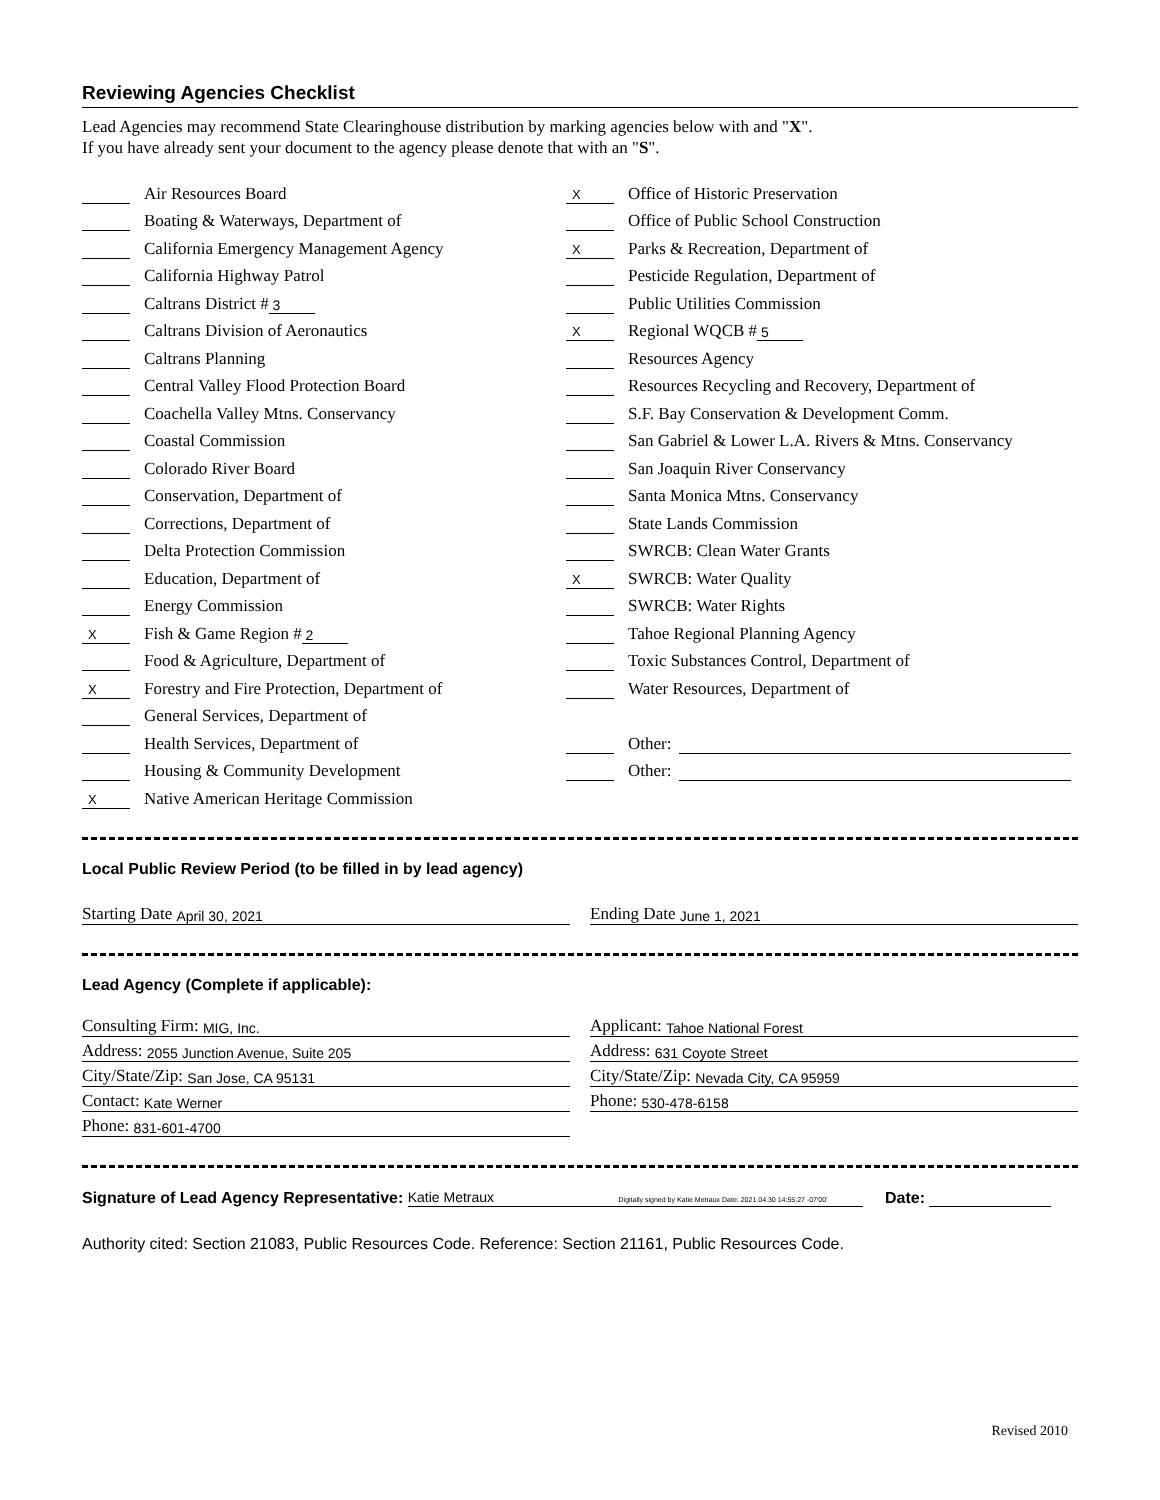Reviewing Agencies Checklist
Lead Agencies may recommend State Clearinghouse distribution by marking agencies below with and "X".
If you have already sent your document to the agency please denote that with an "S".
Air Resources Board
Boating & Waterways, Department of
California Emergency Management Agency
California Highway Patrol
Caltrans District # 3
Caltrans Division of Aeronautics
Caltrans Planning
Central Valley Flood Protection Board
Coachella Valley Mtns. Conservancy
Coastal Commission
Colorado River Board
Conservation, Department of
Corrections, Department of
Delta Protection Commission
Education, Department of
Energy Commission
X Fish & Game Region # 2
Food & Agriculture, Department of
X Forestry and Fire Protection, Department of
General Services, Department of
Health Services, Department of
Housing & Community Development
X Native American Heritage Commission
X Office of Historic Preservation
Office of Public School Construction
X Parks & Recreation, Department of
Pesticide Regulation, Department of
Public Utilities Commission
X Regional WQCB # 5
Resources Agency
Resources Recycling and Recovery, Department of
S.F. Bay Conservation & Development Comm.
San Gabriel & Lower L.A. Rivers & Mtns. Conservancy
San Joaquin River Conservancy
Santa Monica Mtns. Conservancy
State Lands Commission
SWRCB: Clean Water Grants
X SWRCB: Water Quality
SWRCB: Water Rights
Tahoe Regional Planning Agency
Toxic Substances Control, Department of
Water Resources, Department of
Other:
Other:
Local Public Review Period (to be filled in by lead agency)
Starting Date April 30, 2021
Ending Date June 1, 2021
Lead Agency (Complete if applicable):
Consulting Firm: MIG, Inc.
Address: 2055 Junction Avenue, Suite 205
City/State/Zip: San Jose, CA 95131
Contact: Kate Werner
Phone: 831-601-4700
Applicant: Tahoe National Forest
Address: 631 Coyote Street
City/State/Zip: Nevada City, CA 95959
Phone: 530-478-6158
Signature of Lead Agency Representative: Katie Metraux Digitally signed by Katie Metraux Date: 2021.04.30 14:55:27 -07'00' Date:
Authority cited: Section 21083, Public Resources Code. Reference: Section 21161, Public Resources Code.
Revised 2010